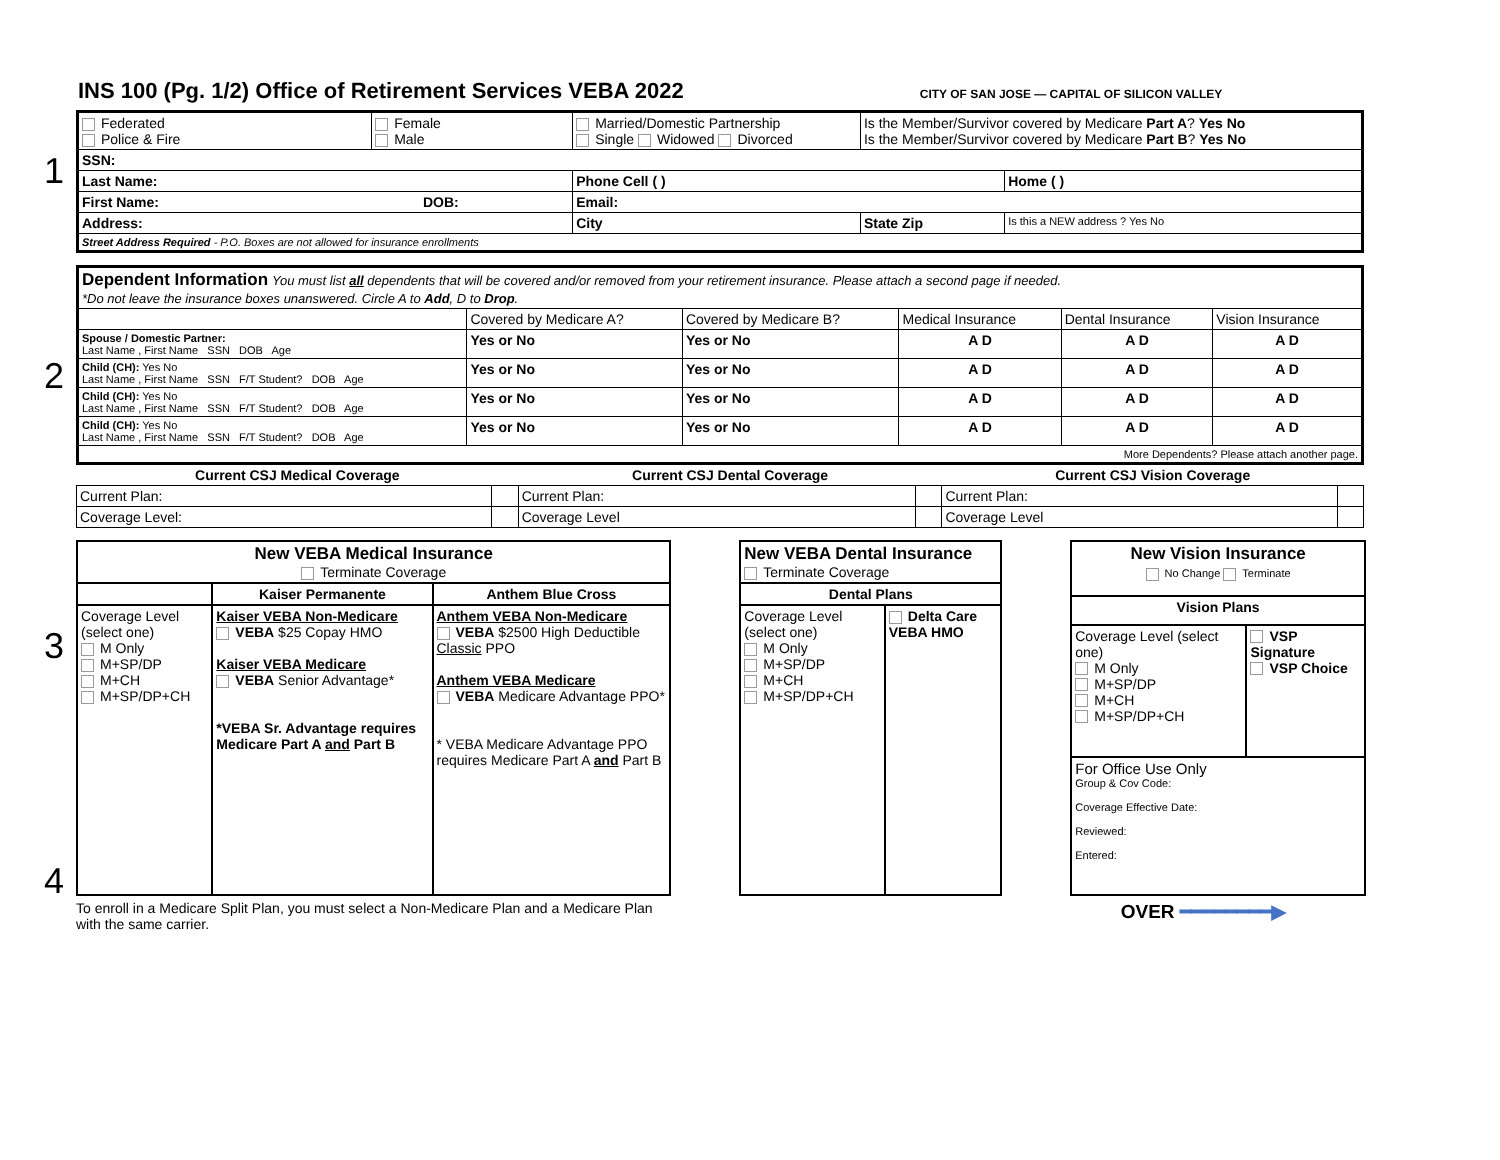INS 100 (Pg. 1/2) Office of Retirement Services VEBA 2022 CITY OF SAN JOSE — CAPITAL OF SILICON VALLEY
1
| Federated Police & Fire | Female Male | Married/Domestic Partnership Single Widowed Divorced | | Is the Member/Survivor covered by Medicare Part A ? Yes No Is the Member/Survivor covered by Medicare Part B ? Yes No | |
| SSN: | | | | | |
| Last Name: | | | Phone Cell ( ) | | Home ( ) |
| First Name: DOB: | | | Email: | | |
| Address: | | | City | State Zip | Is this a NEW address ? Yes No |
| Street Address Required - P.O. Boxes are not allowed for insurance enrollments | | | | | |
2
| Dependent Information You must list all dependents that will be covered and/or removed from your retirement insurance. Please attach a second page if needed. *Do not leave the insurance boxes unanswered. Circle A to Add , D to Drop . | | | | | |
| | Covered by Medicare A? | Covered by Medicare B? | Medical Insurance | Dental Insurance | Vision Insurance |
| Spouse / Domestic Partner: Last Name , First Name SSN DOB Age | Yes or No | Yes or No | A D | A D | A D |
| Child (CH): Yes No Last Name , First Name SSN F/T Student? DOB Age | Yes or No | Yes or No | A D | A D | A D |
| Child (CH): Yes No Last Name , First Name SSN F/T Student? DOB Age | Yes or No | Yes or No | A D | A D | A D |
| Child (CH): Yes No Last Name , First Name SSN F/T Student? DOB Age | Yes or No | Yes or No | A D | A D | A D |
| More Dependents? Please attach another page. | | | | | |
3
| Current CSJ Medical Coverage | | Current CSJ Dental Coverage | | Current CSJ Vision Coverage | |
| --- | --- | --- | --- | --- | --- |
| Current Plan: | | Current Plan: | | Current Plan: | |
| Coverage Level: | | Coverage Level | | Coverage Level | |
4
| New VEBA Medical Insurance Terminate Coverage | | |
| | Kaiser Permanente | Anthem Blue Cross |
| Coverage Level (select one) M Only M+SP/DP M+CH M+SP/DP+CH | Kaiser VEBA Non-Medicare VEBA $25 Copay HMO Kaiser VEBA Medicare VEBA Senior Advantage* *VEBA Sr. Advantage requires Medicare Part A and Part B | Anthem VEBA Non-Medicare VEBA $2500 High Deductible Classic PPO Anthem VEBA Medicare VEBA Medicare Advantage PPO* * VEBA Medicare Advantage PPO requires Medicare Part A and Part B |
| New VEBA Dental Insurance Terminate Coverage | |
| Dental Plans | |
| Coverage Level (select one) M Only M+SP/DP M+CH M+SP/DP+CH | Delta Care VEBA HMO |
| New Vision Insurance No Change Terminate | |
| Vision Plans | |
| Coverage Level (select one) M Only M+SP/DP M+CH M+SP/DP+CH | VSP Signature VSP Choice |
| For Office Use Only Group & Cov Code: Coverage Effective Date: Reviewed: Entered: | |
To enroll in a Medicare Split Plan, you must select a Non-Medicare Plan and a Medicare Plan
with the same carrier.
OVER ━━━━━━━━▶